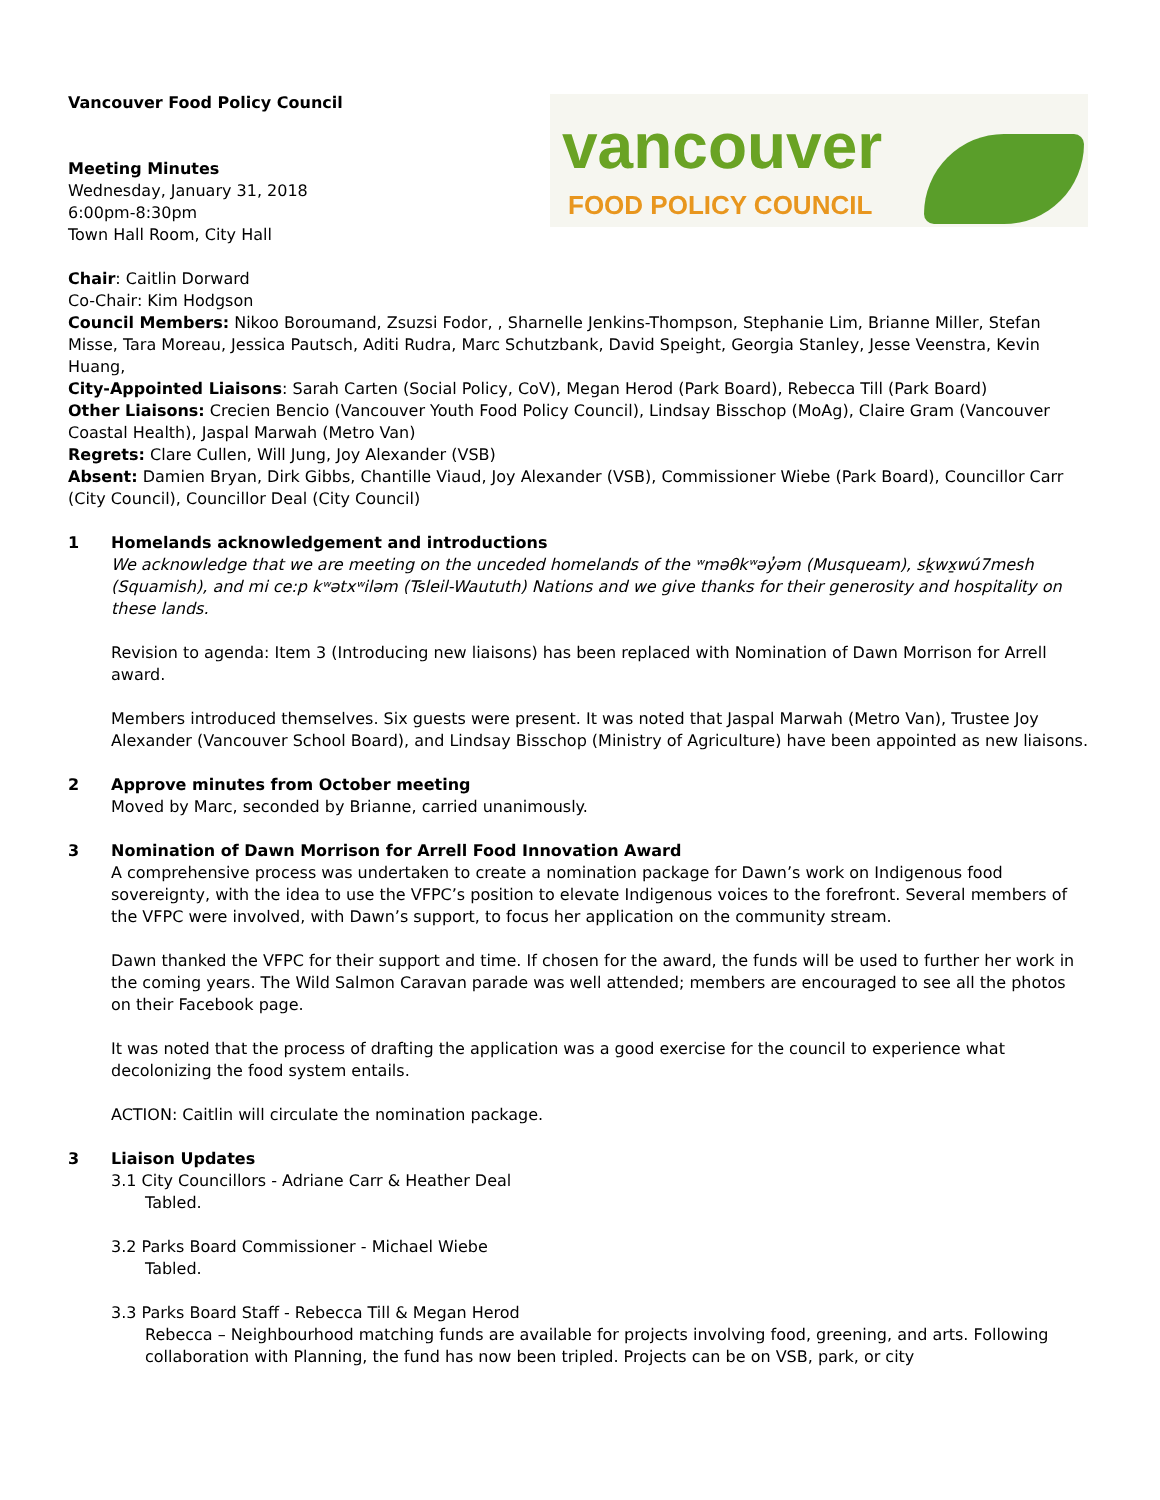vancouver
FOOD POLICY COUNCIL
Vancouver Food Policy Council
Meeting Minutes
Wednesday, January 31, 2018
6:00pm-8:30pm
Town Hall Room, City Hall
Chair: Caitlin Dorward
Co-Chair: Kim Hodgson
Council Members: Nikoo Boroumand, Zsuzsi Fodor, , Sharnelle Jenkins-Thompson, Stephanie Lim, Brianne Miller, Stefan Misse, Tara Moreau, Jessica Pautsch, Aditi Rudra, Marc Schutzbank, David Speight, Georgia Stanley, Jesse Veenstra, Kevin Huang,
City-Appointed Liaisons: Sarah Carten (Social Policy, CoV), Megan Herod (Park Board), Rebecca Till (Park Board)
Other Liaisons: Crecien Bencio (Vancouver Youth Food Policy Council), Lindsay Bisschop (MoAg), Claire Gram (Vancouver Coastal Health), Jaspal Marwah (Metro Van)
Regrets: Clare Cullen, Will Jung, Joy Alexander (VSB)
Absent: Damien Bryan, Dirk Gibbs, Chantille Viaud, Joy Alexander (VSB), Commissioner Wiebe (Park Board), Councillor Carr (City Council), Councillor Deal (City Council)
1 Homelands acknowledgement and introductions
We acknowledge that we are meeting on the unceded homelands of the ʷməθkʷəy̓əm (Musqueam), sḵwx̱wú7mesh (Squamish), and mi ce:p kʷətxʷiləm (Tsleil-Waututh) Nations and we give thanks for their generosity and hospitality on these lands.
Revision to agenda: Item 3 (Introducing new liaisons) has been replaced with Nomination of Dawn Morrison for Arrell award.
Members introduced themselves. Six guests were present. It was noted that Jaspal Marwah (Metro Van), Trustee Joy Alexander (Vancouver School Board), and Lindsay Bisschop (Ministry of Agriculture) have been appointed as new liaisons.
2 Approve minutes from October meeting
Moved by Marc, seconded by Brianne, carried unanimously.
3 Nomination of Dawn Morrison for Arrell Food Innovation Award
A comprehensive process was undertaken to create a nomination package for Dawn’s work on Indigenous food sovereignty, with the idea to use the VFPC’s position to elevate Indigenous voices to the forefront. Several members of the VFPC were involved, with Dawn’s support, to focus her application on the community stream.
Dawn thanked the VFPC for their support and time. If chosen for the award, the funds will be used to further her work in the coming years. The Wild Salmon Caravan parade was well attended; members are encouraged to see all the photos on their Facebook page.
It was noted that the process of drafting the application was a good exercise for the council to experience what decolonizing the food system entails.
ACTION: Caitlin will circulate the nomination package.
3 Liaison Updates
3.1 City Councillors - Adriane Carr & Heather Deal
Tabled.
3.2 Parks Board Commissioner - Michael Wiebe
Tabled.
3.3 Parks Board Staff - Rebecca Till & Megan Herod
Rebecca – Neighbourhood matching funds are available for projects involving food, greening, and arts. Following collaboration with Planning, the fund has now been tripled. Projects can be on VSB, park, or city